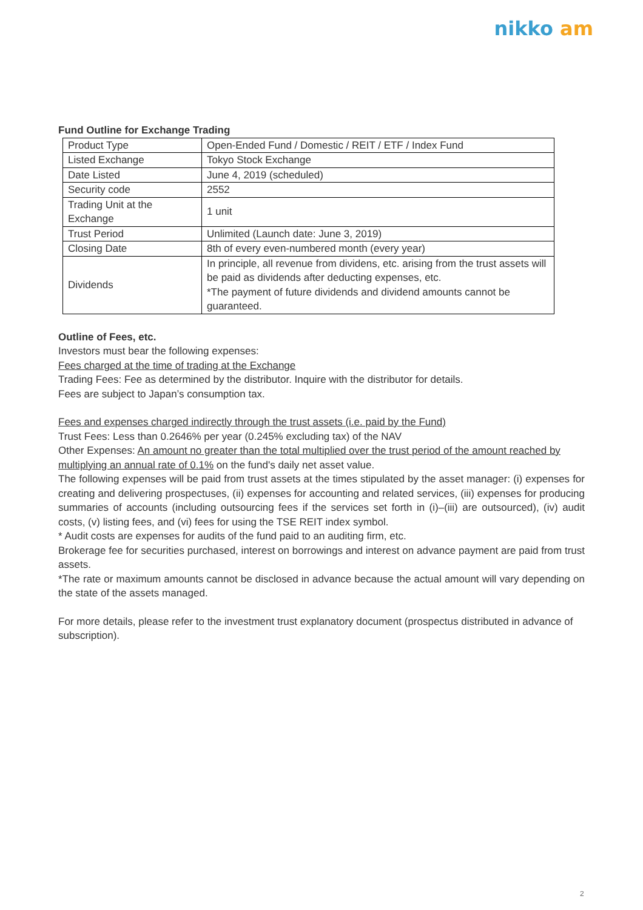nikko am
Fund Outline for Exchange Trading
| Product Type | Open-Ended Fund / Domestic / REIT / ETF / Index Fund |
| Listed Exchange | Tokyo Stock Exchange |
| Date Listed | June 4, 2019 (scheduled) |
| Security code | 2552 |
| Trading Unit at the Exchange | 1 unit |
| Trust Period | Unlimited (Launch date: June 3, 2019) |
| Closing Date | 8th of every even-numbered month (every year) |
| Dividends | In principle, all revenue from dividens, etc. arising from the trust assets will be paid as dividends after deducting expenses, etc. *The payment of future dividends and dividend amounts cannot be guaranteed. |
Outline of Fees, etc.
Investors must bear the following expenses:
Fees charged at the time of trading at the Exchange
Trading Fees: Fee as determined by the distributor. Inquire with the distributor for details.
Fees are subject to Japan’s consumption tax.
Fees and expenses charged indirectly through the trust assets (i.e. paid by the Fund)
Trust Fees: Less than 0.2646% per year (0.245% excluding tax) of the NAV
Other Expenses: An amount no greater than the total multiplied over the trust period of the amount reached by multiplying an annual rate of 0.1% on the fund's daily net asset value.
The following expenses will be paid from trust assets at the times stipulated by the asset manager: (i) expenses for creating and delivering prospectuses, (ii) expenses for accounting and related services, (iii) expenses for producing summaries of accounts (including outsourcing fees if the services set forth in (i)–(iii) are outsourced), (iv) audit costs, (v) listing fees, and (vi) fees for using the TSE REIT index symbol.
* Audit costs are expenses for audits of the fund paid to an auditing firm, etc.
Brokerage fee for securities purchased, interest on borrowings and interest on advance payment are paid from trust assets.
*The rate or maximum amounts cannot be disclosed in advance because the actual amount will vary depending on the state of the assets managed.
For more details, please refer to the investment trust explanatory document (prospectus distributed in advance of subscription).
2